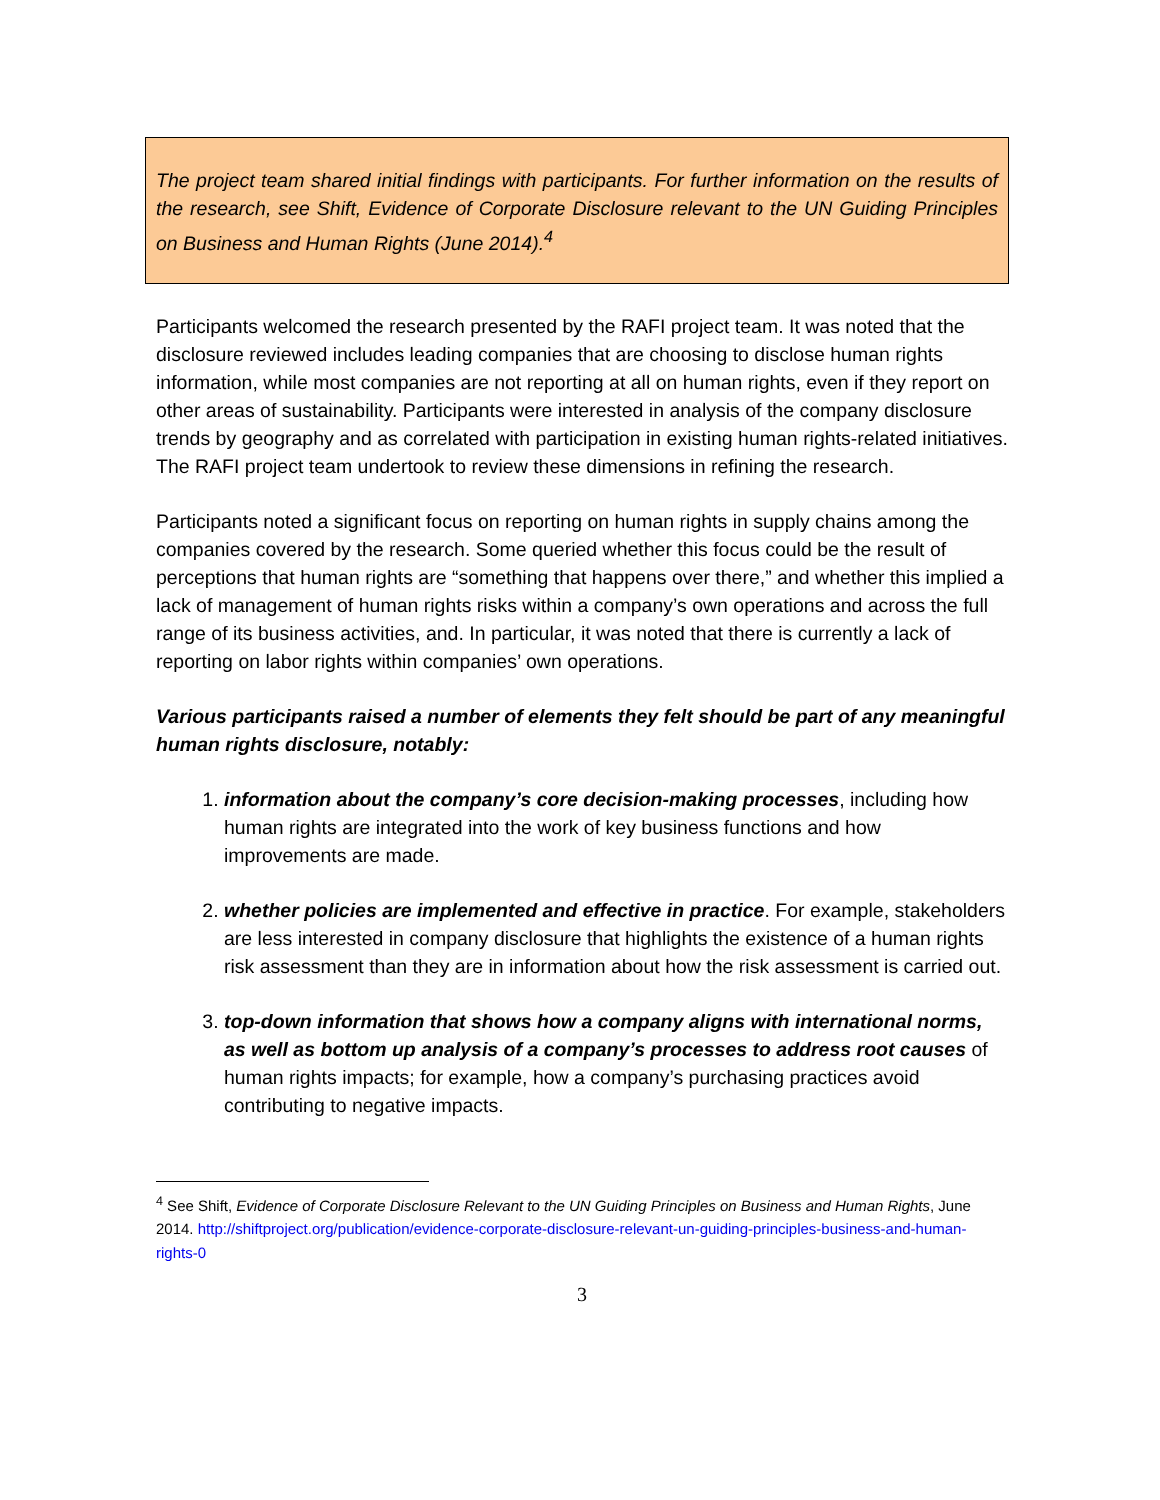The project team shared initial findings with participants. For further information on the results of the research, see Shift, Evidence of Corporate Disclosure relevant to the UN Guiding Principles on Business and Human Rights (June 2014).<sup>4</sup>
Participants welcomed the research presented by the RAFI project team. It was noted that the disclosure reviewed includes leading companies that are choosing to disclose human rights information, while most companies are not reporting at all on human rights, even if they report on other areas of sustainability. Participants were interested in analysis of the company disclosure trends by geography and as correlated with participation in existing human rights-related initiatives. The RAFI project team undertook to review these dimensions in refining the research.
Participants noted a significant focus on reporting on human rights in supply chains among the companies covered by the research. Some queried whether this focus could be the result of perceptions that human rights are “something that happens over there,” and whether this implied a lack of management of human rights risks within a company’s own operations and across the full range of its business activities, and. In particular, it was noted that there is currently a lack of reporting on labor rights within companies’ own operations.
Various participants raised a number of elements they felt should be part of any meaningful human rights disclosure, notably:
1. information about the company’s core decision-making processes, including how human rights are integrated into the work of key business functions and how improvements are made.
2. whether policies are implemented and effective in practice. For example, stakeholders are less interested in company disclosure that highlights the existence of a human rights risk assessment than they are in information about how the risk assessment is carried out.
3. top-down information that shows how a company aligns with international norms, as well as bottom up analysis of a company’s processes to address root causes of human rights impacts; for example, how a company’s purchasing practices avoid contributing to negative impacts.
<sup>4</sup> See Shift, Evidence of Corporate Disclosure Relevant to the UN Guiding Principles on Business and Human Rights, June 2014. http://shiftproject.org/publication/evidence-corporate-disclosure-relevant-un-guiding-principles-business-and-human-rights-0
3